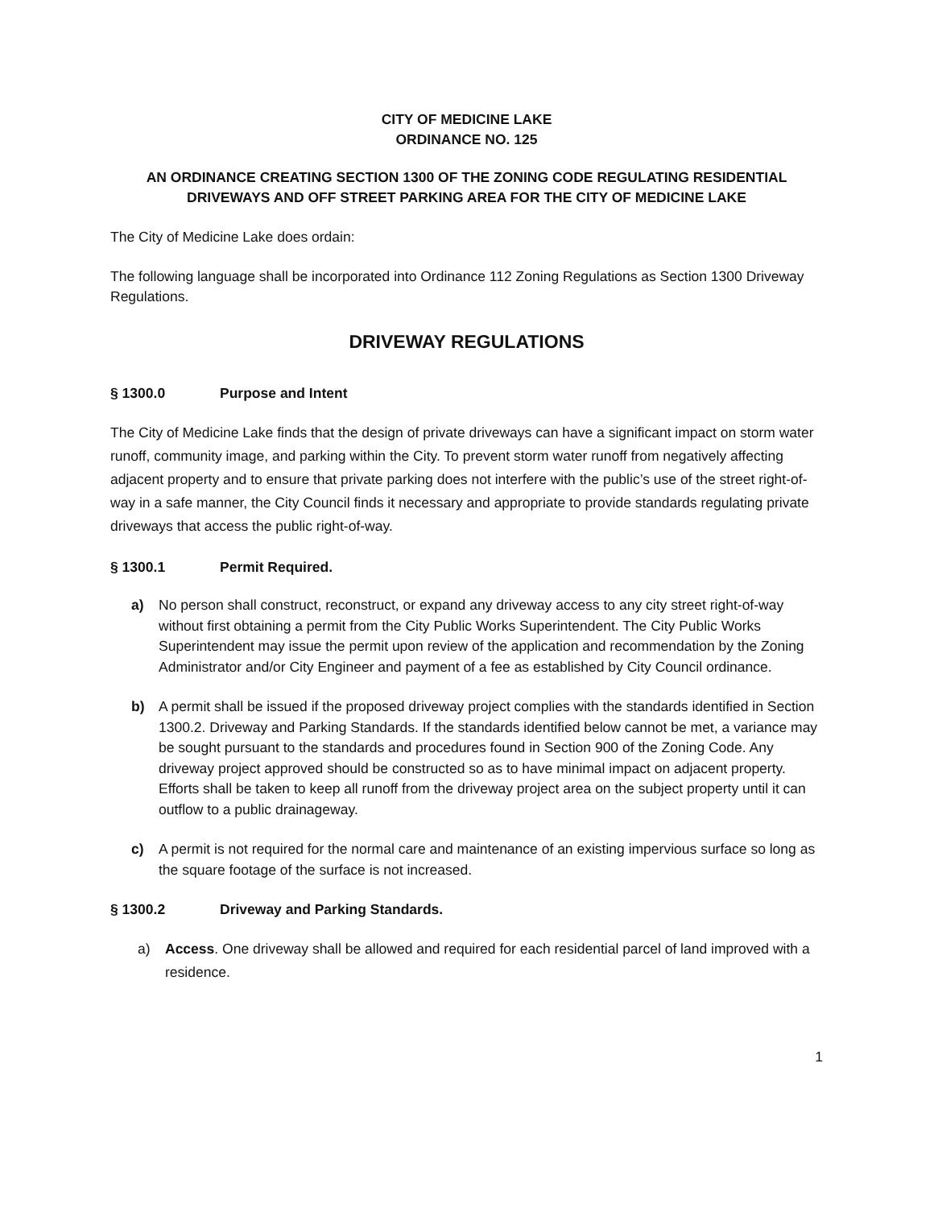CITY OF MEDICINE LAKE
ORDINANCE NO. 125
AN ORDINANCE CREATING SECTION 1300 OF THE ZONING CODE REGULATING RESIDENTIAL DRIVEWAYS AND OFF STREET PARKING AREA FOR THE CITY OF MEDICINE LAKE
The City of Medicine Lake does ordain:
The following language shall be incorporated into Ordinance 112 Zoning Regulations as Section 1300 Driveway Regulations.
DRIVEWAY REGULATIONS
§ 1300.0 Purpose and Intent
The City of Medicine Lake finds that the design of private driveways can have a significant impact on storm water runoff, community image, and parking within the City. To prevent storm water runoff from negatively affecting adjacent property and to ensure that private parking does not interfere with the public’s use of the street right-of-way in a safe manner, the City Council finds it necessary and appropriate to provide standards regulating private driveways that access the public right-of-way.
§ 1300.1 Permit Required.
a) No person shall construct, reconstruct, or expand any driveway access to any city street right-of-way without first obtaining a permit from the City Public Works Superintendent. The City Public Works Superintendent may issue the permit upon review of the application and recommendation by the Zoning Administrator and/or City Engineer and payment of a fee as established by City Council ordinance.
b) A permit shall be issued if the proposed driveway project complies with the standards identified in Section 1300.2. Driveway and Parking Standards. If the standards identified below cannot be met, a variance may be sought pursuant to the standards and procedures found in Section 900 of the Zoning Code. Any driveway project approved should be constructed so as to have minimal impact on adjacent property. Efforts shall be taken to keep all runoff from the driveway project area on the subject property until it can outflow to a public drainageway.
c) A permit is not required for the normal care and maintenance of an existing impervious surface so long as the square footage of the surface is not increased.
§ 1300.2 Driveway and Parking Standards.
a) Access. One driveway shall be allowed and required for each residential parcel of land improved with a residence.
1